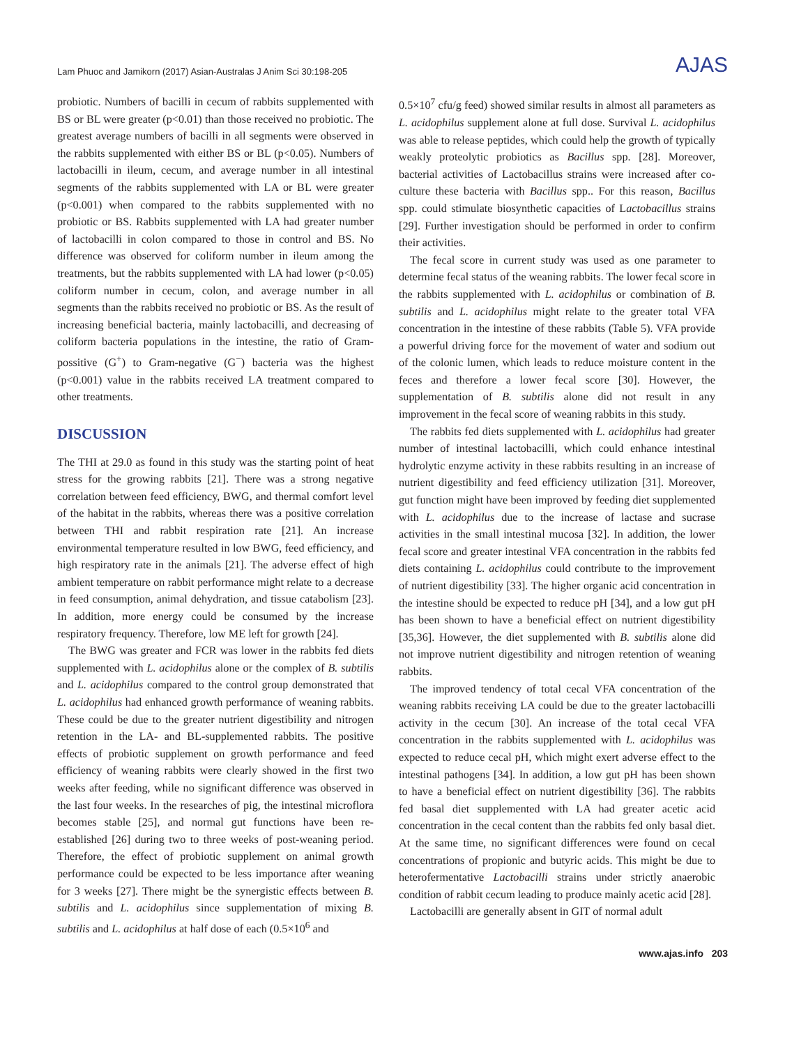Lam Phuoc and Jamikorn (2017) Asian-Australas J Anim Sci 30:198-205 AJAS
probiotic. Numbers of bacilli in cecum of rabbits supplemented with BS or BL were greater (p<0.01) than those received no probiotic. The greatest average numbers of bacilli in all segments were observed in the rabbits supplemented with either BS or BL (p<0.05). Numbers of lactobacilli in ileum, cecum, and average number in all intestinal segments of the rabbits supplemented with LA or BL were greater (p<0.001) when compared to the rabbits supplemented with no probiotic or BS. Rabbits supplemented with LA had greater number of lactobacilli in colon compared to those in control and BS. No difference was observed for coliform number in ileum among the treatments, but the rabbits supplemented with LA had lower (p<0.05) coliform number in cecum, colon, and average number in all segments than the rabbits received no probiotic or BS. As the result of increasing beneficial bacteria, mainly lactobacilli, and decreasing of coliform bacteria populations in the intestine, the ratio of Gram-possitive (G<sup>+</sup>) to Gram-negative (G<sup>−</sup>) bacteria was the highest (p<0.001) value in the rabbits received LA treatment compared to other treatments.
DISCUSSION
The THI at 29.0 as found in this study was the starting point of heat stress for the growing rabbits [21]. There was a strong negative correlation between feed efficiency, BWG, and thermal comfort level of the habitat in the rabbits, whereas there was a positive correlation between THI and rabbit respiration rate [21]. An increase environmental temperature resulted in low BWG, feed efficiency, and high respiratory rate in the animals [21]. The adverse effect of high ambient temperature on rabbit performance might relate to a decrease in feed consumption, animal dehydration, and tissue catabolism [23]. In addition, more energy could be consumed by the increase respiratory frequency. Therefore, low ME left for growth [24].
The BWG was greater and FCR was lower in the rabbits fed diets supplemented with L. acidophilus alone or the complex of B. subtilis and L. acidophilus compared to the control group demonstrated that L. acidophilus had enhanced growth performance of weaning rabbits. These could be due to the greater nutrient digestibility and nitrogen retention in the LA- and BL-supplemented rabbits. The positive effects of probiotic supplement on growth performance and feed efficiency of weaning rabbits were clearly showed in the first two weeks after feeding, while no significant difference was observed in the last four weeks. In the researches of pig, the intestinal microflora becomes stable [25], and normal gut functions have been re-established [26] during two to three weeks of post-weaning period. Therefore, the effect of probiotic supplement on animal growth performance could be expected to be less importance after weaning for 3 weeks [27]. There might be the synergistic effects between B. subtilis and L. acidophilus since supplementation of mixing B. subtilis and L. acidophilus at half dose of each (0.5×10<sup>6</sup> and
0.5×10<sup>7</sup> cfu/g feed) showed similar results in almost all parameters as L. acidophilus supplement alone at full dose. Survival L. acidophilus was able to release peptides, which could help the growth of typically weakly proteolytic probiotics as Bacillus spp. [28]. Moreover, bacterial activities of Lactobacillus strains were increased after co-culture these bacteria with Bacillus spp.. For this reason, Bacillus spp. could stimulate biosynthetic capacities of Lactobacillus strains [29]. Further investigation should be performed in order to confirm their activities.
The fecal score in current study was used as one parameter to determine fecal status of the weaning rabbits. The lower fecal score in the rabbits supplemented with L. acidophilus or combination of B. subtilis and L. acidophilus might relate to the greater total VFA concentration in the intestine of these rabbits (Table 5). VFA provide a powerful driving force for the movement of water and sodium out of the colonic lumen, which leads to reduce moisture content in the feces and therefore a lower fecal score [30]. However, the supplementation of B. subtilis alone did not result in any improvement in the fecal score of weaning rabbits in this study.
The rabbits fed diets supplemented with L. acidophilus had greater number of intestinal lactobacilli, which could enhance intestinal hydrolytic enzyme activity in these rabbits resulting in an increase of nutrient digestibility and feed efficiency utilization [31]. Moreover, gut function might have been improved by feeding diet supplemented with L. acidophilus due to the increase of lactase and sucrase activities in the small intestinal mucosa [32]. In addition, the lower fecal score and greater intestinal VFA concentration in the rabbits fed diets containing L. acidophilus could contribute to the improvement of nutrient digestibility [33]. The higher organic acid concentration in the intestine should be expected to reduce pH [34], and a low gut pH has been shown to have a beneficial effect on nutrient digestibility [35,36]. However, the diet supplemented with B. subtilis alone did not improve nutrient digestibility and nitrogen retention of weaning rabbits.
The improved tendency of total cecal VFA concentration of the weaning rabbits receiving LA could be due to the greater lactobacilli activity in the cecum [30]. An increase of the total cecal VFA concentration in the rabbits supplemented with L. acidophilus was expected to reduce cecal pH, which might exert adverse effect to the intestinal pathogens [34]. In addition, a low gut pH has been shown to have a beneficial effect on nutrient digestibility [36]. The rabbits fed basal diet supplemented with LA had greater acetic acid concentration in the cecal content than the rabbits fed only basal diet. At the same time, no significant differences were found on cecal concentrations of propionic and butyric acids. This might be due to heterofermentative Lactobacilli strains under strictly anaerobic condition of rabbit cecum leading to produce mainly acetic acid [28].
Lactobacilli are generally absent in GIT of normal adult
www.ajas.info 203